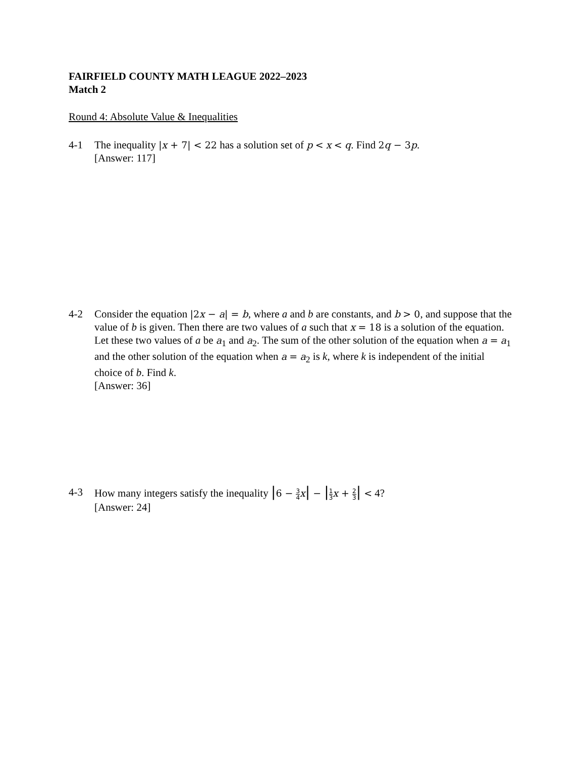FAIRFIELD COUNTY MATH LEAGUE 2022–2023
Match 2
Round 4: Absolute Value & Inequalities
4-1 The inequality |x + 7| < 22 has a solution set of p < x < q. Find 2q − 3p.
[Answer: 117]
4-2 Consider the equation |2x − a| = b, where a and b are constants, and b > 0, and suppose that the value of b is given. Then there are two values of a such that x = 18 is a solution of the equation. Let these two values of a be a<sub>1</sub> and a<sub>2</sub>. The sum of the other solution of the equation when a = a<sub>1</sub> and the other solution of the equation when a = a<sub>2</sub> is k, where k is independent of the initial choice of b. Find k.
[Answer: 36]
4-3 How many integers satisfy the inequality |6 − 3 4 x| − |1 3 x + 2 3| < 4?
[Answer: 24]